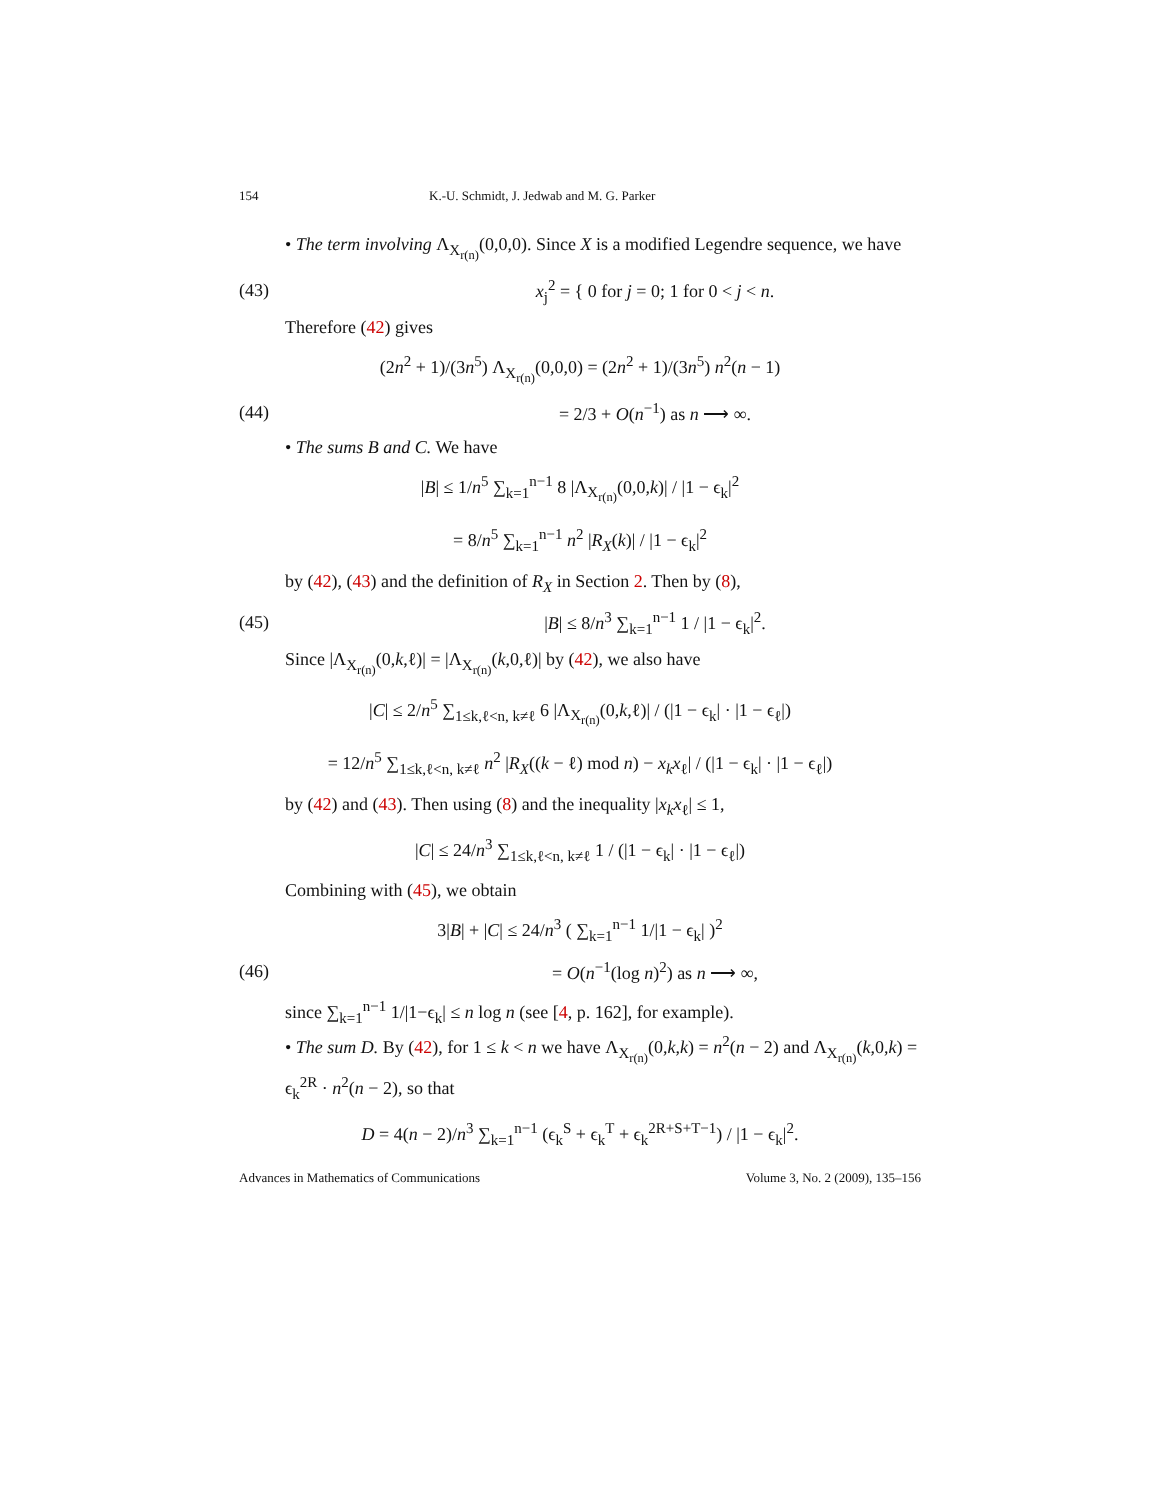154 K.-U. Schmidt, J. Jedwab and M. G. Parker
• The term involving Λ<sub>X<sub>r(n)</sub></sub>(0,0,0). Since X is a modified Legendre sequence, we have
(43) x<sub>j</sub><sup>2</sup> = { 0 for j = 0; 1 for 0 < j < n.
Therefore (42) gives
(2n<sup>2</sup> + 1)/(3n<sup>5</sup>) Λ<sub>X<sub>r(n)</sub></sub>(0,0,0) = (2n<sup>2</sup> + 1)/(3n<sup>5</sup>) n<sup>2</sup>(n − 1)
(44) = 2/3 + O(n<sup>−1</sup>) as n ⟶ ∞.
• The sums B and C. We have
|B| ≤ 1/n<sup>5</sup> ∑<sub>k=1</sub><sup>n−1</sup> 8 |Λ<sub>X<sub>r(n)</sub></sub>(0,0,k)| / |1 − ϵ<sub>k</sub>|<sup>2</sup>
= 8/n<sup>5</sup> ∑<sub>k=1</sub><sup>n−1</sup> n<sup>2</sup> |R<sub>X</sub>(k)| / |1 − ϵ<sub>k</sub>|<sup>2</sup>
by (42), (43) and the definition of R<sub>X</sub> in Section 2. Then by (8),
(45) |B| ≤ 8/n<sup>3</sup> ∑<sub>k=1</sub><sup>n−1</sup> 1 / |1 − ϵ<sub>k</sub>|<sup>2</sup>.
Since |Λ<sub>X<sub>r(n)</sub></sub>(0,k,ℓ)| = |Λ<sub>X<sub>r(n)</sub></sub>(k,0,ℓ)| by (42), we also have
|C| ≤ 2/n<sup>5</sup> ∑<sub>1≤k,ℓ<n, k≠ℓ</sub> 6 |Λ<sub>X<sub>r(n)</sub></sub>(0,k,ℓ)| / (|1 − ϵ<sub>k</sub>| · |1 − ϵ<sub>ℓ</sub>|)
= 12/n<sup>5</sup> ∑<sub>1≤k,ℓ<n, k≠ℓ</sub> n<sup>2</sup> |R<sub>X</sub>((k − ℓ) mod n) − x<sub>k</sub>x<sub>ℓ</sub>| / (|1 − ϵ<sub>k</sub>| · |1 − ϵ<sub>ℓ</sub>|)
by (42) and (43). Then using (8) and the inequality |x<sub>k</sub>x<sub>ℓ</sub>| ≤ 1,
|C| ≤ 24/n<sup>3</sup> ∑<sub>1≤k,ℓ<n, k≠ℓ</sub> 1 / (|1 − ϵ<sub>k</sub>| · |1 − ϵ<sub>ℓ</sub>|)
Combining with (45), we obtain
3|B| + |C| ≤ 24/n<sup>3</sup> ( ∑<sub>k=1</sub><sup>n−1</sup> 1/|1 − ϵ<sub>k</sub>| )<sup>2</sup>
(46) = O(n<sup>−1</sup>(log n)<sup>2</sup>) as n ⟶ ∞,
since ∑<sub>k=1</sub><sup>n−1</sup> 1/|1−ϵ<sub>k</sub>| ≤ n log n (see [4, p. 162], for example).
• The sum D. By (42), for 1 ≤ k < n we have Λ<sub>X<sub>r(n)</sub></sub>(0,k,k) = n<sup>2</sup>(n − 2) and Λ<sub>X<sub>r(n)</sub></sub>(k,0,k) = ϵ<sub>k</sub><sup>2R</sup> · n<sup>2</sup>(n − 2), so that
D = 4(n − 2)/n<sup>3</sup> ∑<sub>k=1</sub><sup>n−1</sup> (ϵ<sub>k</sub><sup>S</sup> + ϵ<sub>k</sub><sup>T</sup> + ϵ<sub>k</sub><sup>2R+S+T−1</sup>) / |1 − ϵ<sub>k</sub>|<sup>2</sup>.
Advances in Mathematics of Communications Volume 3, No. 2 (2009), 135–156